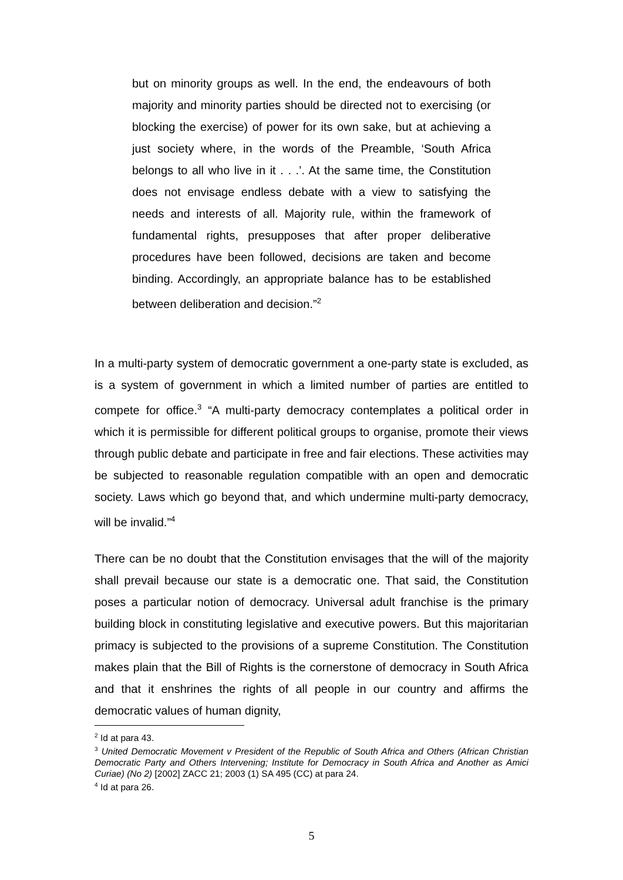but on minority groups as well. In the end, the endeavours of both majority and minority parties should be directed not to exercising (or blocking the exercise) of power for its own sake, but at achieving a just society where, in the words of the Preamble, ‘South Africa belongs to all who live in it . . .’. At the same time, the Constitution does not envisage endless debate with a view to satisfying the needs and interests of all. Majority rule, within the framework of fundamental rights, presupposes that after proper deliberative procedures have been followed, decisions are taken and become binding. Accordingly, an appropriate balance has to be established between deliberation and decision.”<sup>2</sup>
In a multi-party system of democratic government a one-party state is excluded, as is a system of government in which a limited number of parties are entitled to compete for office.<sup>3</sup> “A multi-party democracy contemplates a political order in which it is permissible for different political groups to organise, promote their views through public debate and participate in free and fair elections. These activities may be subjected to reasonable regulation compatible with an open and democratic society. Laws which go beyond that, and which undermine multi-party democracy, will be invalid.”<sup>4</sup>
There can be no doubt that the Constitution envisages that the will of the majority shall prevail because our state is a democratic one. That said, the Constitution poses a particular notion of democracy. Universal adult franchise is the primary building block in constituting legislative and executive powers. But this majoritarian primacy is subjected to the provisions of a supreme Constitution. The Constitution makes plain that the Bill of Rights is the cornerstone of democracy in South Africa and that it enshrines the rights of all people in our country and affirms the democratic values of human dignity,
<sup>2</sup> Id at para 43.
<sup>3</sup> United Democratic Movement v President of the Republic of South Africa and Others (African Christian Democratic Party and Others Intervening; Institute for Democracy in South Africa and Another as Amici Curiae) (No 2) [2002] ZACC 21; 2003 (1) SA 495 (CC) at para 24.
<sup>4</sup> Id at para 26.
5